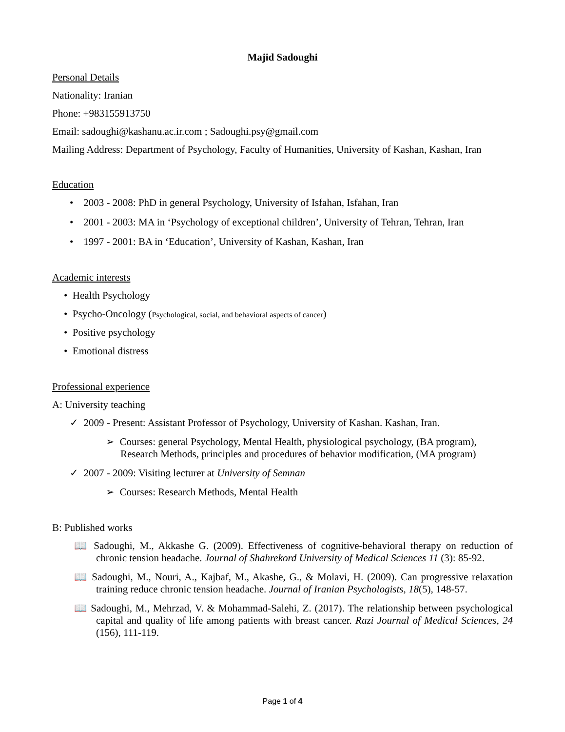Majid Sadoughi
Personal Details
Nationality: Iranian
Phone: +983155913750
Email: sadoughi@kashanu.ac.ir.com ; Sadoughi.psy@gmail.com
Mailing Address: Department of Psychology, Faculty of Humanities, University of Kashan, Kashan, Iran
Education
• 2003 - 2008: PhD in general Psychology, University of Isfahan, Isfahan, Iran
• 2001 - 2003: MA in ‘Psychology of exceptional children’, University of Tehran, Tehran, Iran
• 1997 - 2001: BA in ‘Education’, University of Kashan, Kashan, Iran
Academic interests
• Health Psychology
• Psycho-Oncology (Psychological, social, and behavioral aspects of cancer)
• Positive psychology
• Emotional distress
Professional experience
A: University teaching
✓ 2009 - Present: Assistant Professor of Psychology, University of Kashan. Kashan, Iran.
➢ Courses: general Psychology, Mental Health, physiological psychology, (BA program), Research Methods, principles and procedures of behavior modification, (MA program)
✓ 2007 - 2009: Visiting lecturer at University of Semnan
➢ Courses: Research Methods, Mental Health
B: Published works
📖 Sadoughi, M., Akkashe G. (2009). Effectiveness of cognitive-behavioral therapy on reduction of chronic tension headache. Journal of Shahrekord University of Medical Sciences 11 (3): 85-92.
📖 Sadoughi, M., Nouri, A., Kajbaf, M., Akashe, G., & Molavi, H. (2009). Can progressive relaxation training reduce chronic tension headache. Journal of Iranian Psychologists, 18(5), 148-57.
📖 Sadoughi, M., Mehrzad, V. & Mohammad-Salehi, Z. (2017). The relationship between psychological capital and quality of life among patients with breast cancer. Razi Journal of Medical Sciences, 24 (156), 111-119.
Page 1 of 4